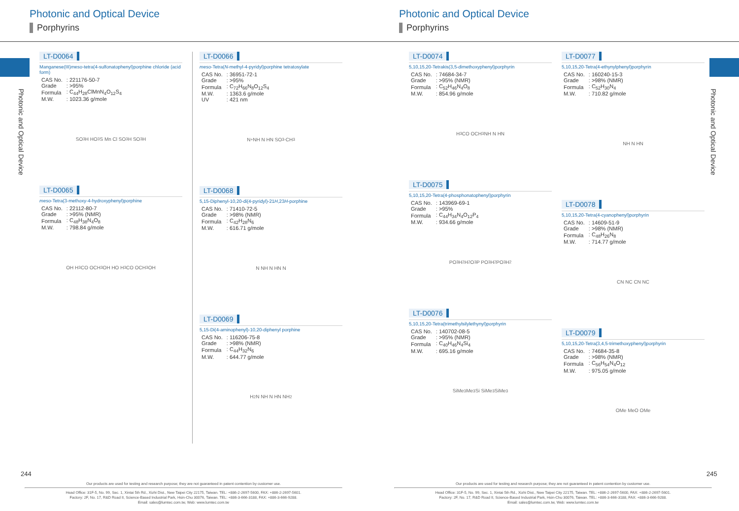Photonic and Optical Device
Porphyrins
Photonic and Optical Device
LT-D0064
Manganese(III)meso-tetra(4-sulfonatophenyl)porphine chloride (acid form)
| CAS No. | : 221176-50-7 |
| Grade | : >95% |
| Formula | : C<sub>44</sub>H<sub>28</sub>ClMnN<sub>4</sub>O<sub>12</sub>S<sub>4</sub> |
| M.W. | : 1023.36 g/mole |
SO<sub>3</sub>H HO<sub>3</sub>S Mn Cl SO<sub>3</sub>H SO<sub>3</sub>H
LT-D0065
meso-Tetra(3-methoxy-4-hydroxyphenyl)porphine
| CAS No. | : 22112-80-7 |
| Grade | : >95% (NMR) |
| Formula | : C<sub>48</sub>H<sub>38</sub>N<sub>4</sub>O<sub>8</sub> |
| M.W. | : 798.84 g/mole |
OH H<sub>3</sub>CO OCH<sub>3</sub> OH HO H<sub>3</sub>CO OCH<sub>3</sub> OH
LT-D0066
meso-Tetra(N-methyl-4-pyridyl)porphine tetratosylate
| CAS No. | : 36951-72-1 |
| Grade | : >95% |
| Formula | : C<sub>72</sub>H<sub>66</sub>N<sub>8</sub>O<sub>12</sub>S<sub>4</sub> |
| M.W. | : 1363.6 g/mole |
| UV | : 421 nm |
N<sup>+</sup> NH N HN SO<sub>3</sub><sup>-</sup> CH<sub>3</sub>
LT-D0068
5,15-Diphenyl-10,20-di(4-pyridyl)-21H,23H-porphine
| CAS No. | : 71410-72-5 |
| Grade | : >98% (NMR) |
| Formula | : C<sub>42</sub>H<sub>28</sub>N<sub>6</sub> |
| M.W. | : 616.71 g/mole |
N NH N HN N
LT-D0069
5,15-Di(4-aminophenyl)-10,20-diphenyl porphine
| CAS No. | : 116206-75-8 |
| Grade | : >98% (NMR) |
| Formula | : C<sub>44</sub>H<sub>32</sub>N<sub>6</sub> |
| M.W. | : 644.77 g/mole |
H<sub>2</sub>N NH N HN NH<sub>2</sub>
244
Our products are used for testing and research purpose; they are not guaranteed in patent contention by customer use.
Head Office: 31F-5, No. 99, Sec. 1, Xintai 5th Rd., Xizhi Dist., New Taipei City 22175, Taiwan. TEL: +886-2-2697-5600, FAX: +886-2-2697-5601.
Factory: 2F, No. 17, R&D Road II, Science-Based Industrial Park, Hsin-Chu 30076, Taiwan. TEL: +886-3-666-3188, FAX: +886-3-666-9288.
Email: sales@lumtec.com.tw, Web: www.lumtec.com.tw
Photonic and Optical Device
Porphyrins
Photonic and Optical Device
LT-D0074
5,10,15,20-Tetrakis(3,5-dimethoxyphenyl)porphyrin
| CAS No. | : 74684-34-7 |
| Grade | : >95% (NMR) |
| Formula | : C<sub>52</sub>H<sub>46</sub>N<sub>4</sub>O<sub>8</sub> |
| M.W. | : 854.96 g/mole |
H<sub>3</sub>CO OCH<sub>3</sub> NH N HN
LT-D0075
5,10,15,20-Tetra(4-phosphonatophenyl)porphyrin
| CAS No. | : 143969-69-1 |
| Grade | : >95% |
| Formula | : C<sub>44</sub>H<sub>34</sub>N<sub>4</sub>O<sub>12</sub>P<sub>4</sub> |
| M.W. | : 934.66 g/mole |
PO<sub>3</sub>H<sub>2</sub> H<sub>2</sub>O<sub>3</sub>P PO<sub>3</sub>H<sub>2</sub> PO<sub>3</sub>H<sub>2</sub>
LT-D0076
5,10,15,20-Tetra(trimethylsilylethynyl)porphyrin
| CAS No. | : 140702-08-5 |
| Grade | : >95% (NMR) |
| Formula | : C<sub>40</sub>H<sub>46</sub>N<sub>4</sub>Si<sub>4</sub> |
| M.W. | : 695.16 g/mole |
SiMe<sub>3</sub> Me<sub>3</sub>Si SiMe<sub>3</sub> SiMe<sub>3</sub>
LT-D0077
5,10,15,20-Tetra(4-ethynylphenyl)porphyrin
| CAS No. | : 160240-15-3 |
| Grade | : >98% (NMR) |
| Formula | : C<sub>52</sub>H<sub>30</sub>N<sub>4</sub> |
| M.W. | : 710.82 g/mole |
NH N HN
LT-D0078
5,10,15,20-Tetra(4-cyanophenyl)porphyrin
| CAS No. | : 14609-51-9 |
| Grade | : >98% (NMR) |
| Formula | : C<sub>48</sub>H<sub>26</sub>N<sub>8</sub> |
| M.W. | : 714.77 g/mole |
CN NC CN NC
LT-D0079
5,10,15,20-Tetra(3,4,5-trimethoxyphenyl)porphyrin
| CAS No. | : 74684-35-8 |
| Grade | : >98% (NMR) |
| Formula | : C<sub>56</sub>H<sub>54</sub>N<sub>4</sub>O<sub>12</sub> |
| M.W. | : 975.05 g/mole |
OMe MeO OMe
245
Our products are used for testing and research purpose; they are not guaranteed in patent contention by customer use.
Head Office: 31F-5, No. 99, Sec. 1, Xintai 5th Rd., Xizhi Dist., New Taipei City 22175, Taiwan. TEL: +886-2-2697-5600, FAX: +886-2-2697-5601.
Factory: 2F, No. 17, R&D Road II, Science-Based Industrial Park, Hsin-Chu 30076, Taiwan. TEL: +886-3-666-3188, FAX: +886-3-666-9288.
Email: sales@lumtec.com.tw, Web: www.lumtec.com.tw